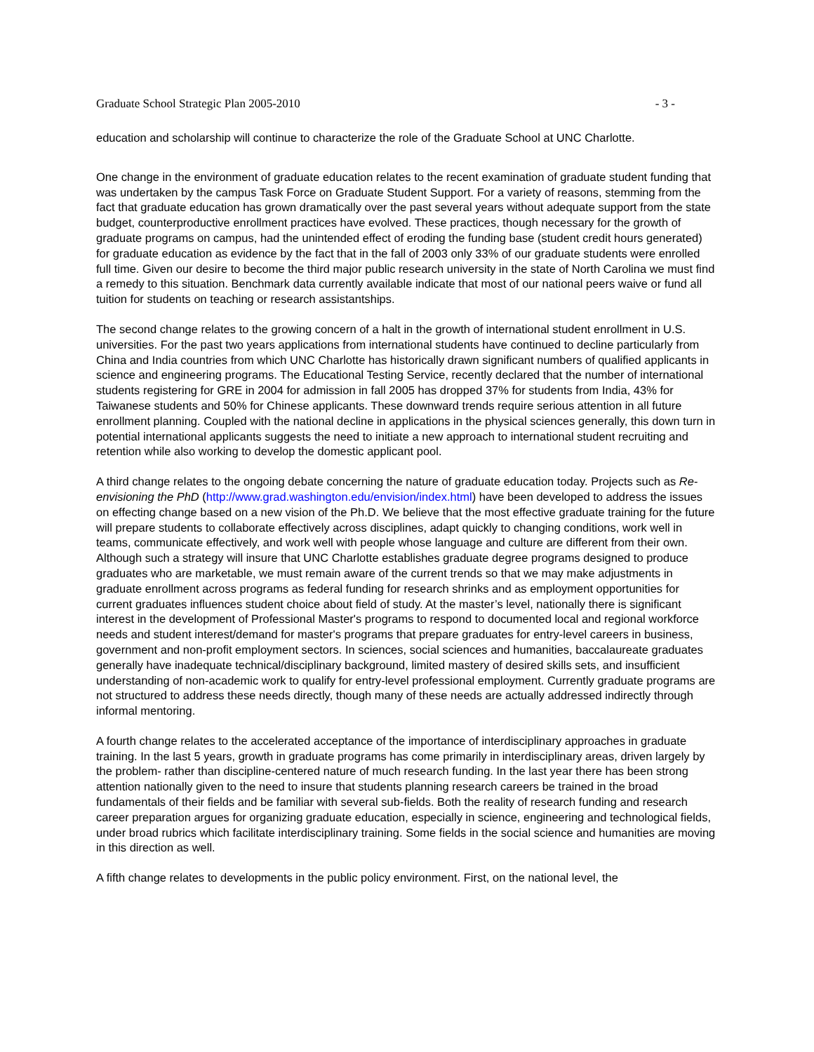Graduate School Strategic Plan 2005-2010 - 3 -
education and scholarship will continue to characterize the role of the Graduate School at UNC Charlotte.
One change in the environment of graduate education relates to the recent examination of graduate student funding that was undertaken by the campus Task Force on Graduate Student Support. For a variety of reasons, stemming from the fact that graduate education has grown dramatically over the past several years without adequate support from the state budget, counterproductive enrollment practices have evolved. These practices, though necessary for the growth of graduate programs on campus, had the unintended effect of eroding the funding base (student credit hours generated) for graduate education as evidence by the fact that in the fall of 2003 only 33% of our graduate students were enrolled full time. Given our desire to become the third major public research university in the state of North Carolina we must find a remedy to this situation. Benchmark data currently available indicate that most of our national peers waive or fund all tuition for students on teaching or research assistantships.
The second change relates to the growing concern of a halt in the growth of international student enrollment in U.S. universities. For the past two years applications from international students have continued to decline particularly from China and India countries from which UNC Charlotte has historically drawn significant numbers of qualified applicants in science and engineering programs. The Educational Testing Service, recently declared that the number of international students registering for GRE in 2004 for admission in fall 2005 has dropped 37% for students from India, 43% for Taiwanese students and 50% for Chinese applicants. These downward trends require serious attention in all future enrollment planning. Coupled with the national decline in applications in the physical sciences generally, this down turn in potential international applicants suggests the need to initiate a new approach to international student recruiting and retention while also working to develop the domestic applicant pool.
A third change relates to the ongoing debate concerning the nature of graduate education today. Projects such as Re-envisioning the PhD (http://www.grad.washington.edu/envision/index.html) have been developed to address the issues on effecting change based on a new vision of the Ph.D. We believe that the most effective graduate training for the future will prepare students to collaborate effectively across disciplines, adapt quickly to changing conditions, work well in teams, communicate effectively, and work well with people whose language and culture are different from their own. Although such a strategy will insure that UNC Charlotte establishes graduate degree programs designed to produce graduates who are marketable, we must remain aware of the current trends so that we may make adjustments in graduate enrollment across programs as federal funding for research shrinks and as employment opportunities for current graduates influences student choice about field of study. At the master’s level, nationally there is significant interest in the development of Professional Master's programs to respond to documented local and regional workforce needs and student interest/demand for master's programs that prepare graduates for entry-level careers in business, government and non-profit employment sectors. In sciences, social sciences and humanities, baccalaureate graduates generally have inadequate technical/disciplinary background, limited mastery of desired skills sets, and insufficient understanding of non-academic work to qualify for entry-level professional employment. Currently graduate programs are not structured to address these needs directly, though many of these needs are actually addressed indirectly through informal mentoring.
A fourth change relates to the accelerated acceptance of the importance of interdisciplinary approaches in graduate training. In the last 5 years, growth in graduate programs has come primarily in interdisciplinary areas, driven largely by the problem- rather than discipline-centered nature of much research funding. In the last year there has been strong attention nationally given to the need to insure that students planning research careers be trained in the broad fundamentals of their fields and be familiar with several sub-fields. Both the reality of research funding and research career preparation argues for organizing graduate education, especially in science, engineering and technological fields, under broad rubrics which facilitate interdisciplinary training. Some fields in the social science and humanities are moving in this direction as well.
A fifth change relates to developments in the public policy environment. First, on the national level, the